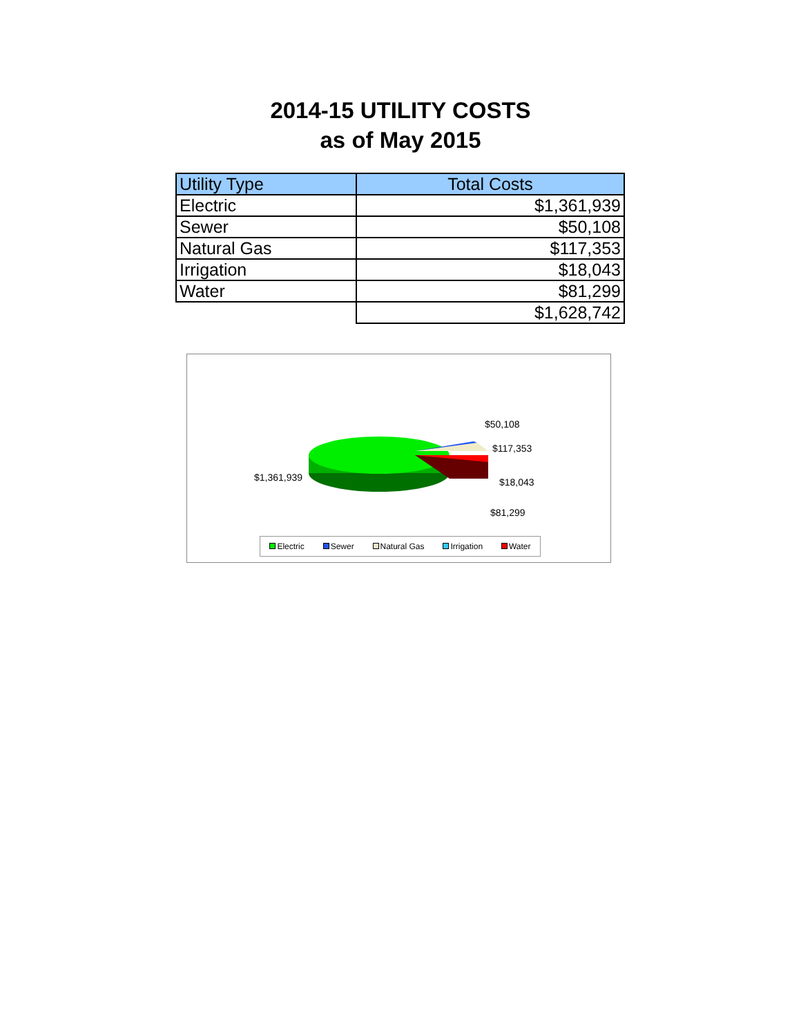2014-15 UTILITY COSTS
as of May 2015
| Utility Type | Total Costs |
| --- | --- |
| Electric | $1,361,939 |
| Sewer | $50,108 |
| Natural Gas | $117,353 |
| Irrigation | $18,043 |
| Water | $81,299 |
| | $1,628,742 |
$50,108
$117,353
$1,361,939 $18,043
$81,299
Electric Sewer Natural Gas Irrigation Water